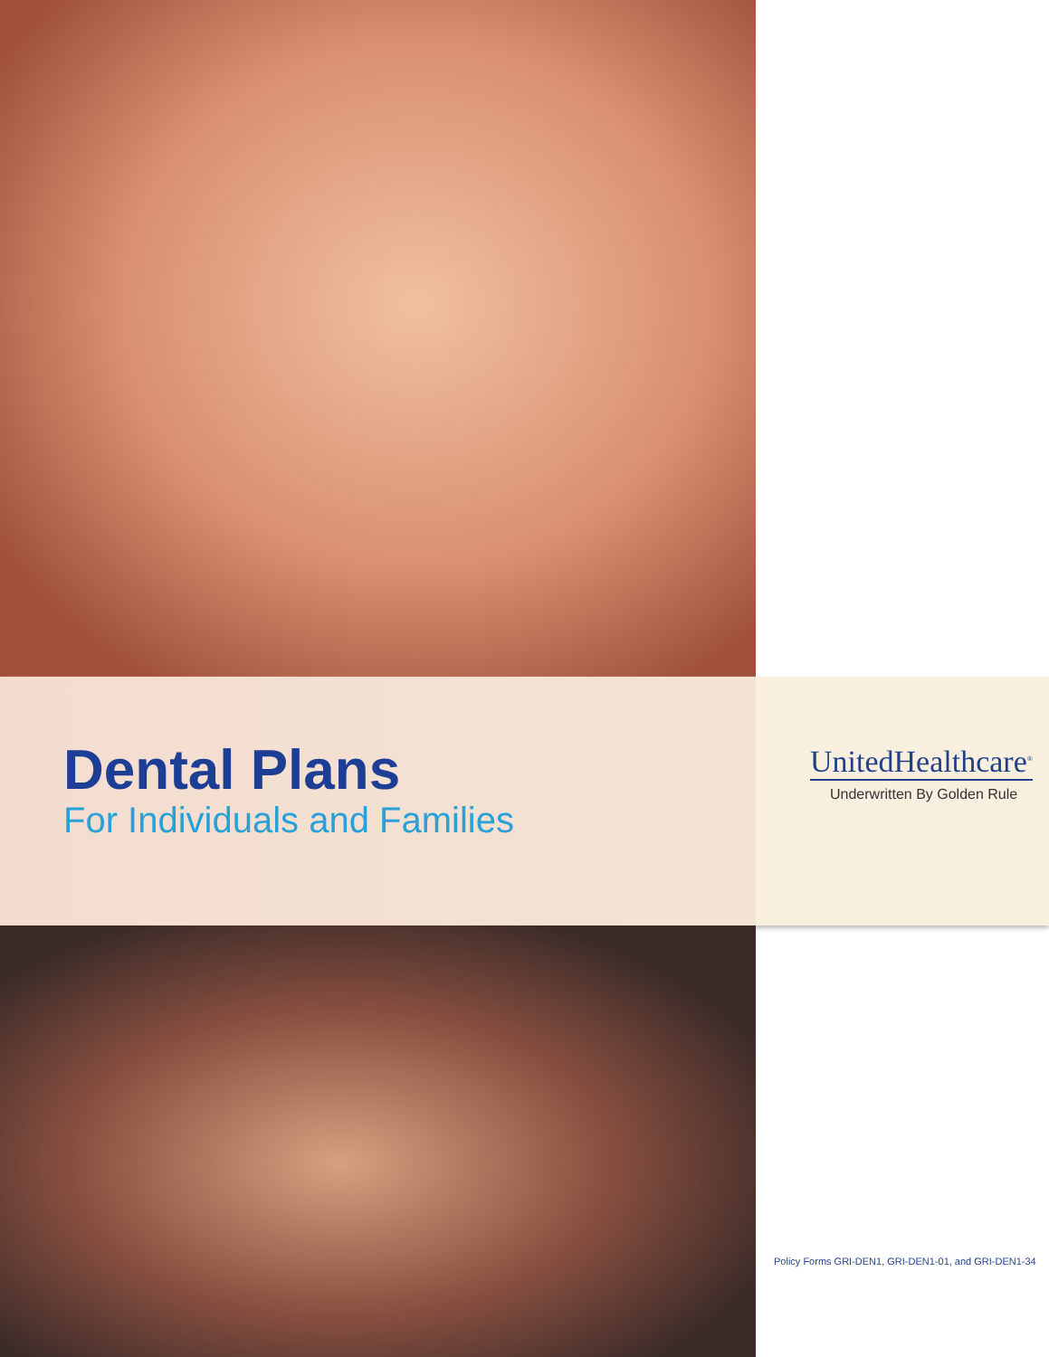Dental Plans
For Individuals and Families
UnitedHealthcare<sup>®</sup>
Underwritten By Golden Rule
Policy Forms GRI-DEN1, GRI-DEN1-01, and GRI-DEN1-34